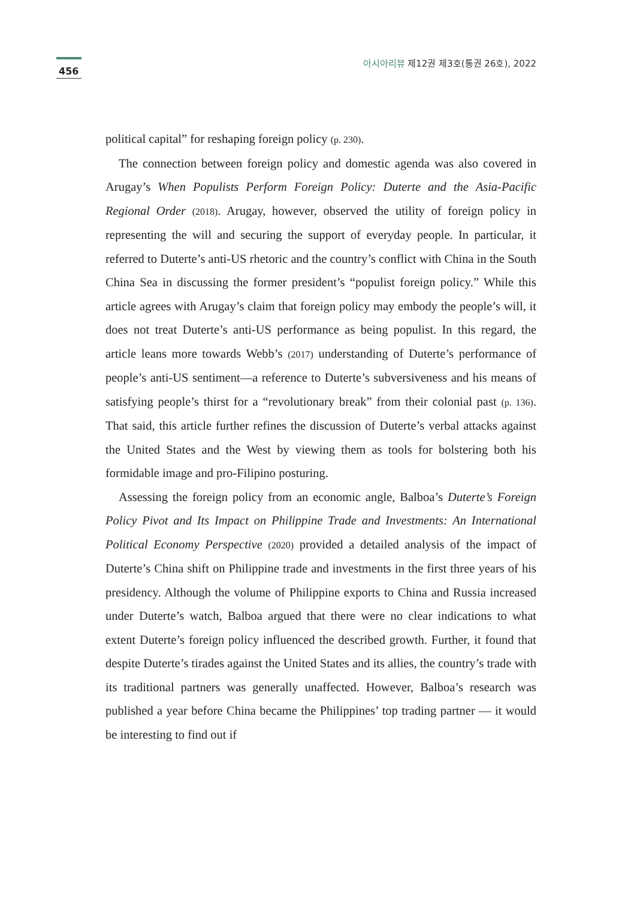456
아시아리뷰 제12권 제3호(통권 26호), 2022
political capital” for reshaping foreign policy (p. 230).
The connection between foreign policy and domestic agenda was also covered in Arugay’s When Populists Perform Foreign Policy: Duterte and the Asia-Pacific Regional Order (2018). Arugay, however, observed the utility of foreign policy in representing the will and securing the support of everyday people. In particular, it referred to Duterte’s anti-US rhetoric and the country’s conflict with China in the South China Sea in discussing the former president’s “populist foreign policy.” While this article agrees with Arugay’s claim that foreign policy may embody the people’s will, it does not treat Duterte’s anti-US performance as being populist. In this regard, the article leans more towards Webb’s (2017) understanding of Duterte’s performance of people’s anti-US sentiment—a reference to Duterte’s subversiveness and his means of satisfying people’s thirst for a “revolutionary break” from their colonial past (p. 136). That said, this article further refines the discussion of Duterte’s verbal attacks against the United States and the West by viewing them as tools for bolstering both his formidable image and pro-Filipino posturing.
Assessing the foreign policy from an economic angle, Balboa’s Duterte’s Foreign Policy Pivot and Its Impact on Philippine Trade and Investments: An International Political Economy Perspective (2020) provided a detailed analysis of the impact of Duterte’s China shift on Philippine trade and investments in the first three years of his presidency. Although the volume of Philippine exports to China and Russia increased under Duterte’s watch, Balboa argued that there were no clear indications to what extent Duterte’s foreign policy influenced the described growth. Further, it found that despite Duterte’s tirades against the United States and its allies, the country’s trade with its traditional partners was generally unaffected. However, Balboa’s research was published a year before China became the Philippines’ top trading partner — it would be interesting to find out if